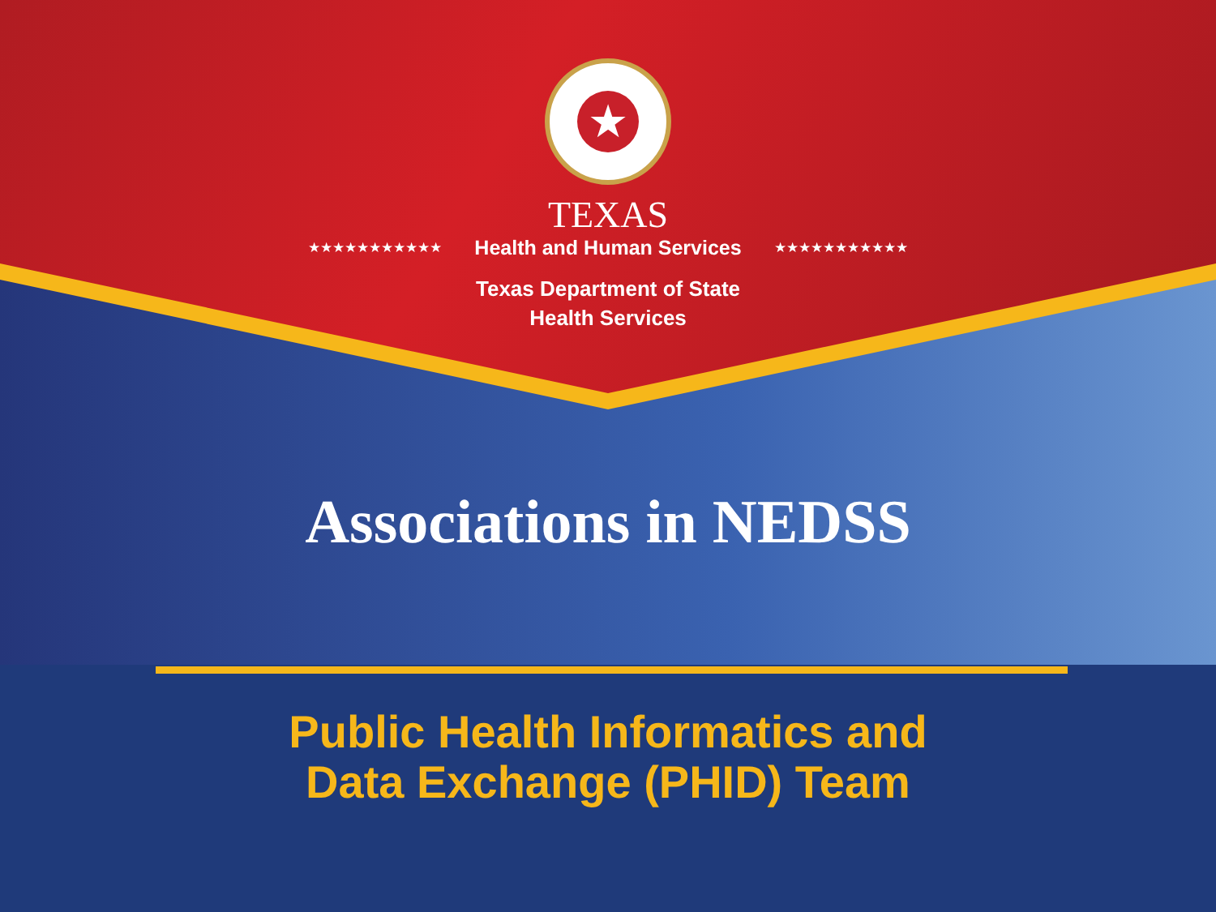★
TEXAS
★★★★★★★★★★★ Health and Human Services ★★★★★★★★★★★
Texas Department of State
Health Services
Associations in NEDSS
Public Health Informatics and
Data Exchange (PHID) Team